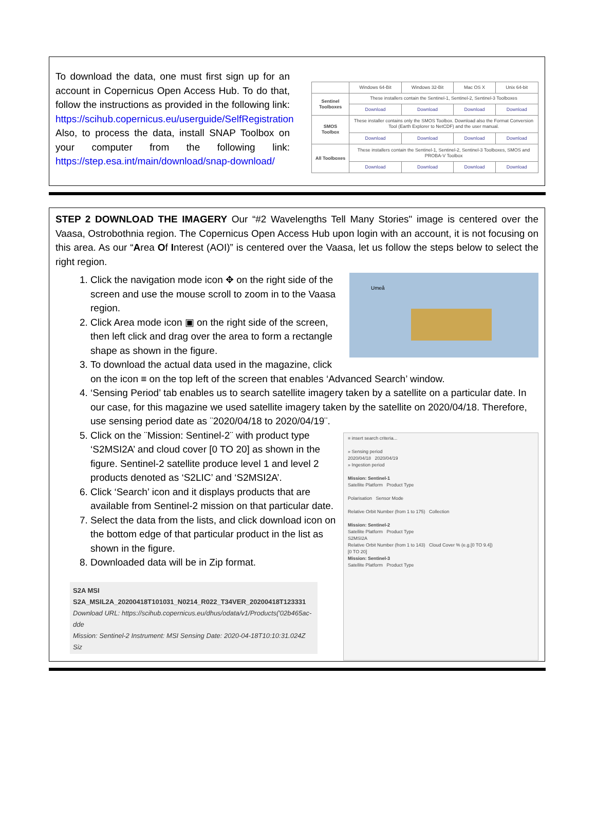To download the data, one must first sign up for an account in Copernicus Open Access Hub. To do that, follow the instructions as provided in the following link: https://scihub.copernicus.eu/userguide/SelfRegistration Also, to process the data, install SNAP Toolbox on your computer from the following link: https://step.esa.int/main/download/snap-download/
| | Windows 64-Bit | Windows 32-Bit | Mac OS X | Unix 64-bit |
| Sentinel Toolboxes | These installers contain the Sentinel-1, Sentinel-2, Sentinel-3 Toolboxes | | | |
| | Download | Download | Download | Download |
| SMOS Toolbox | These installer contains only the SMOS Toolbox. Download also the Format Conversion Tool (Earth Explorer to NetCDF) and the user manual. | | | |
| | Download | Download | Download | Download |
| All Toolboxes | These installers contain the Sentinel-1, Sentinel-2, Sentinel-3 Toolboxes, SMOS and PROBA-V Toolbox | | | |
| | Download | Download | Download | Download |
STEP 2 DOWNLOAD THE IMAGERY Our “#2 Wavelengths Tell Many Stories" image is centered over the Vaasa, Ostrobothnia region. The Copernicus Open Access Hub upon login with an account, it is not focusing on this area. As our “Area Of Interest (AOI)” is centered over the Vaasa, let us follow the steps below to select the right region.
Umeå
1. Click the navigation mode icon ✥ on the right side of the screen and use the mouse scroll to zoom in to the Vaasa region.
2. Click Area mode icon ▣ on the right side of the screen, then left click and drag over the area to form a rectangle shape as shown in the figure.
3. To download the actual data used in the magazine, click on the icon ≡ on the top left of the screen that enables ‘Advanced Search’ window.
4. ‘Sensing Period’ tab enables us to search satellite imagery taken by a satellite on a particular date. In our case, for this magazine we used satellite imagery taken by the satellite on 2020/04/18. Therefore, use sensing period date as ¨2020/04/18 to 2020/04/19¨.
≡ insert search criteria...
» Sensing period
2020/04/18 2020/04/19
» Ingestion period
Mission: Sentinel-1
Satellite Platform Product Type
Polarisation Sensor Mode
Relative Orbit Number (from 1 to 175) Collection
Mission: Sentinel-2
Satellite Platform Product Type
S2MSI2A
Relative Orbit Number (from 1 to 143) Cloud Cover % (e.g.[0 TO 9.4])
[0 TO 20]
Mission: Sentinel-3
Satellite Platform Product Type
5. Click on the ¨Mission: Sentinel-2¨ with product type ‘S2MSI2A’ and cloud cover [0 TO 20] as shown in the figure. Sentinel-2 satellite produce level 1 and level 2 products denoted as ‘S2LIC’ and ‘S2MSI2A’.
6. Click ‘Search’ icon and it displays products that are available from Sentinel-2 mission on that particular date.
7. Select the data from the lists, and click download icon on the bottom edge of that particular product in the list as shown in the figure.
8. Downloaded data will be in Zip format.
S2A MSI S2A_MSIL2A_20200418T101031_N0214_R022_T34VER_20200418T123331
Download URL: https://scihub.copernicus.eu/dhus/odata/v1/Products('02b465ac-dde
Mission: Sentinel-2 Instrument: MSI Sensing Date: 2020-04-18T10:10:31.024Z Siz